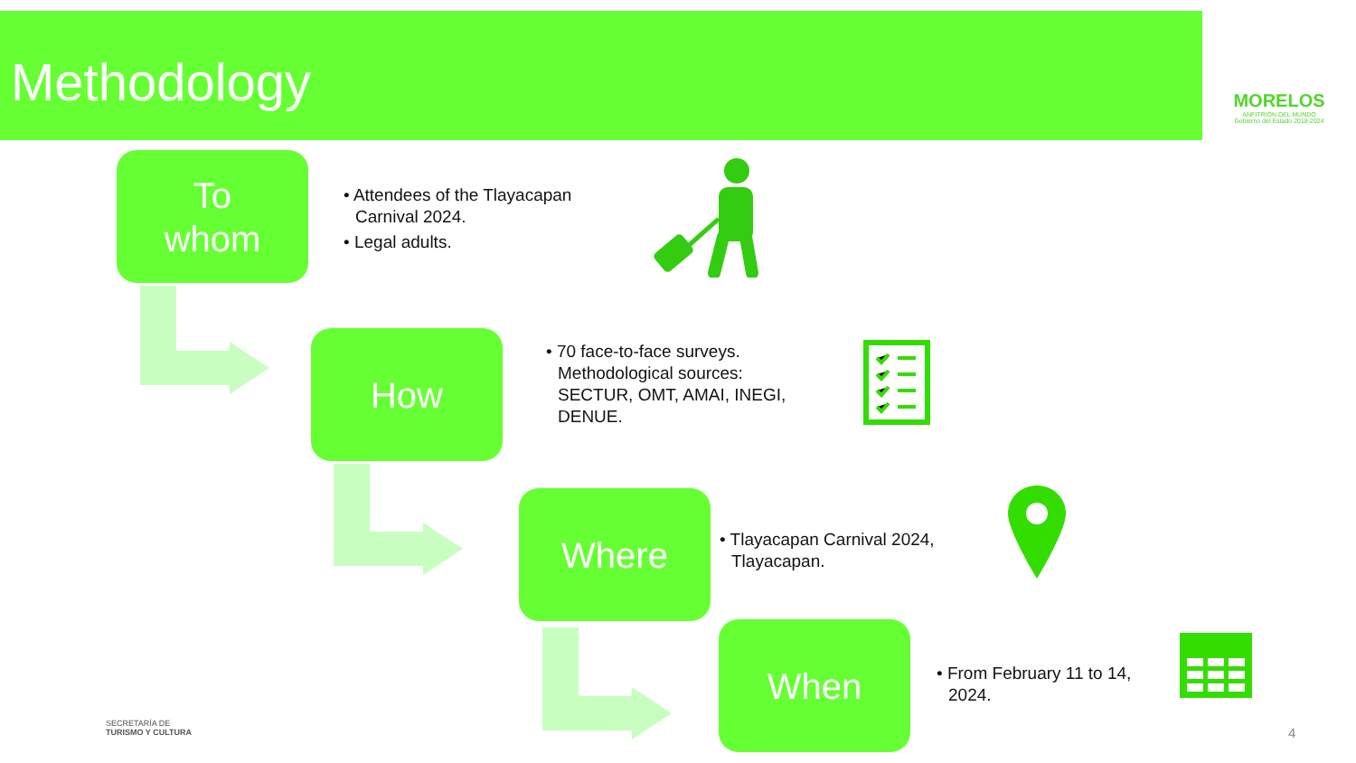Methodology
MORELOS
ANFITRIÓN DEL MUNDO
Gobierno del Estado 2018-2024
To
whom
• Attendees of the Tlayacapan Carnival 2024.
• Legal adults.
How
• 70 face-to-face surveys. Methodological sources: SECTUR, OMT, AMAI, INEGI, DENUE.
Where
• Tlayacapan Carnival 2024, Tlayacapan.
When
• From February 11 to 14, 2024.
SECRETARÍA DE
TURISMO Y CULTURA
4